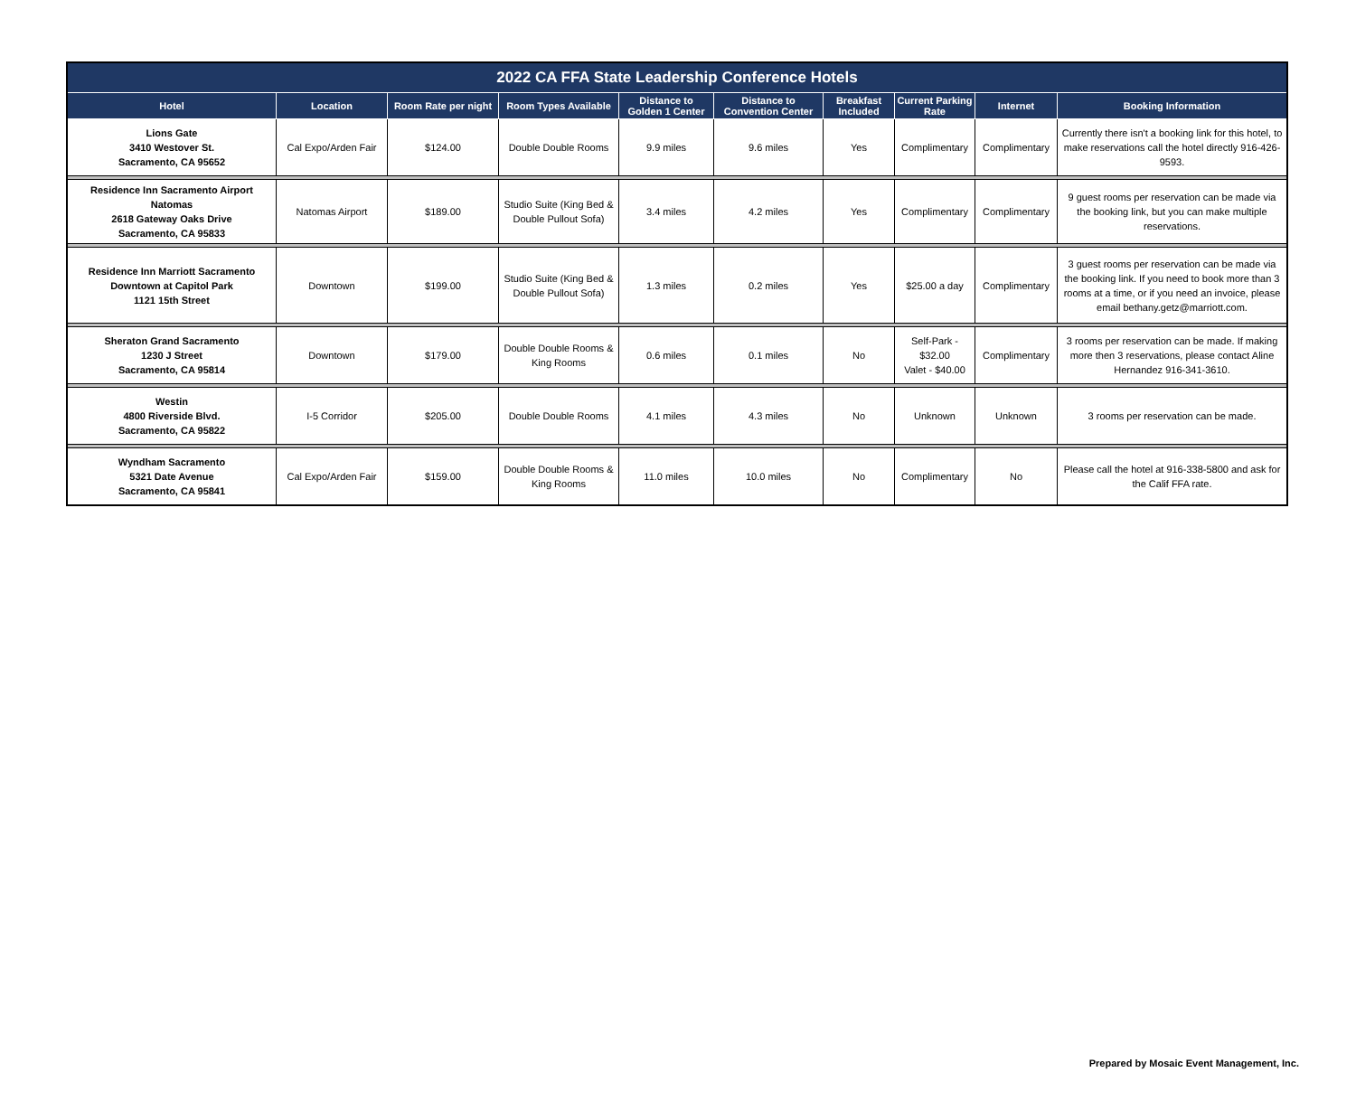| 2022 CA FFA State Leadership Conference Hotels | | | | | | | | | |
| --- | --- | --- | --- | --- | --- | --- | --- | --- | --- |
| Hotel | Location | Room Rate per night | Room Types Available | Distance to Golden 1 Center | Distance to Convention Center | Breakfast Included | Current Parking Rate | Internet | Booking Information |
| Lions Gate 3410 Westover St. Sacramento, CA 95652 | Cal Expo/Arden Fair | $124.00 | Double Double Rooms | 9.9 miles | 9.6 miles | Yes | Complimentary | Complimentary | Currently there isn't a booking link for this hotel, to make reservations call the hotel directly 916-426-9593. |
| Residence Inn Sacramento Airport Natomas 2618 Gateway Oaks Drive Sacramento, CA 95833 | Natomas Airport | $189.00 | Studio Suite (King Bed & Double Pullout Sofa) | 3.4 miles | 4.2 miles | Yes | Complimentary | Complimentary | 9 guest rooms per reservation can be made via the booking link, but you can make multiple reservations. |
| Residence Inn Marriott Sacramento Downtown at Capitol Park 1121 15th Street | Downtown | $199.00 | Studio Suite (King Bed & Double Pullout Sofa) | 1.3 miles | 0.2 miles | Yes | $25.00 a day | Complimentary | 3 guest rooms per reservation can be made via the booking link. If you need to book more than 3 rooms at a time, or if you need an invoice, please email bethany.getz@marriott.com. |
| Sheraton Grand Sacramento 1230 J Street Sacramento, CA 95814 | Downtown | $179.00 | Double Double Rooms & King Rooms | 0.6 miles | 0.1 miles | No | Self-Park - $32.00 Valet - $40.00 | Complimentary | 3 rooms per reservation can be made. If making more then 3 reservations, please contact Aline Hernandez 916-341-3610. |
| Westin 4800 Riverside Blvd. Sacramento, CA 95822 | I-5 Corridor | $205.00 | Double Double Rooms | 4.1 miles | 4.3 miles | No | Unknown | Unknown | 3 rooms per reservation can be made. |
| Wyndham Sacramento 5321 Date Avenue Sacramento, CA 95841 | Cal Expo/Arden Fair | $159.00 | Double Double Rooms & King Rooms | 11.0 miles | 10.0 miles | No | Complimentary | No | Please call the hotel at 916-338-5800 and ask for the Calif FFA rate. |
Prepared by Mosaic Event Management, Inc.